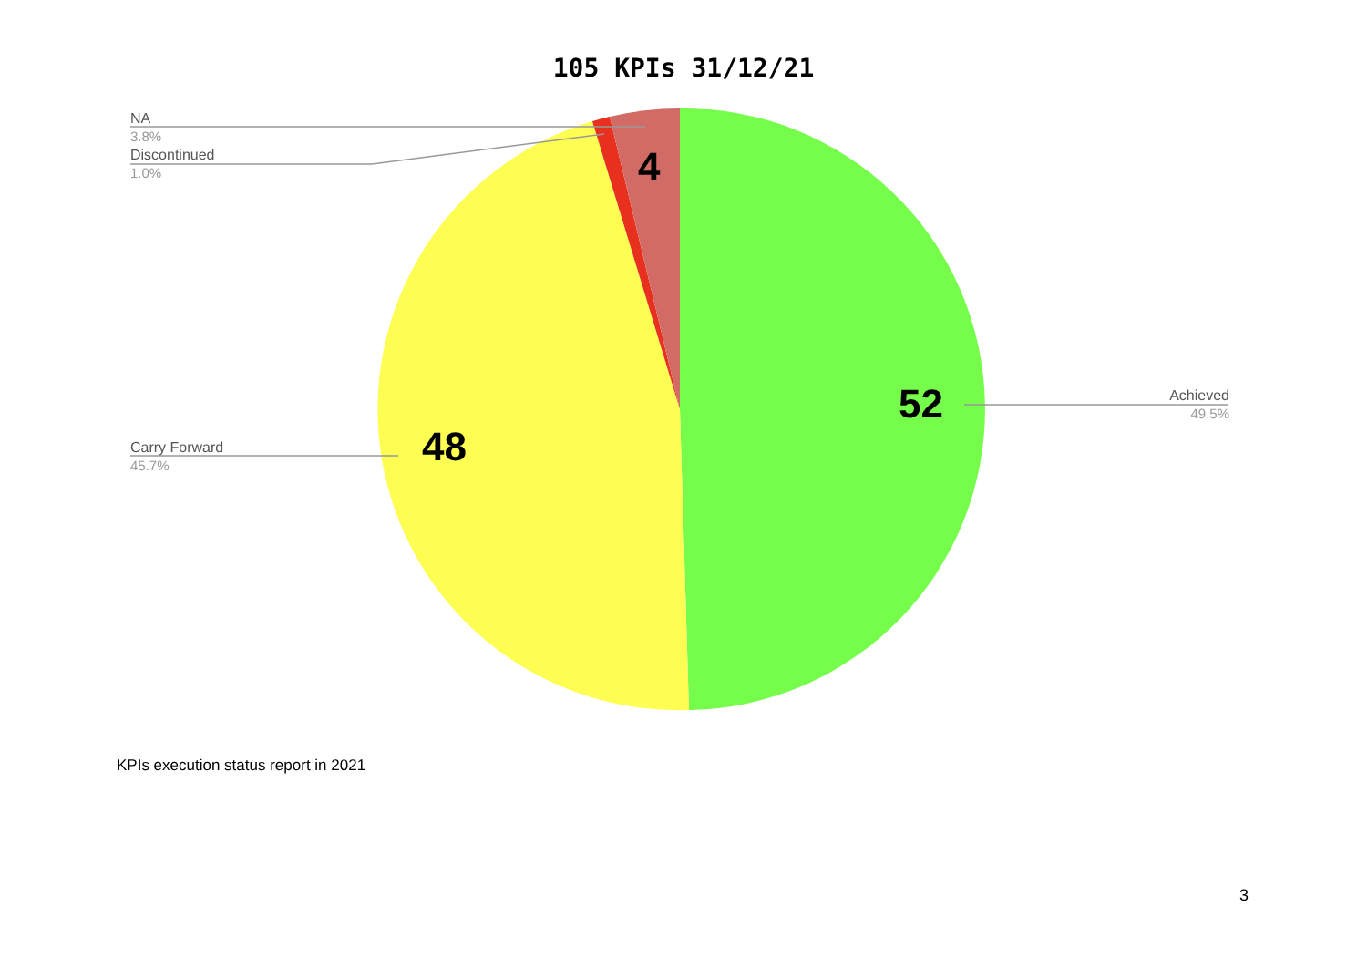105 KPIs 31/12/21
NA
3.8%
Discontinued
1.0%
Carry Forward
45.7%
Achieved
49.5%
4
48
52
KPIs execution status report in 2021
3